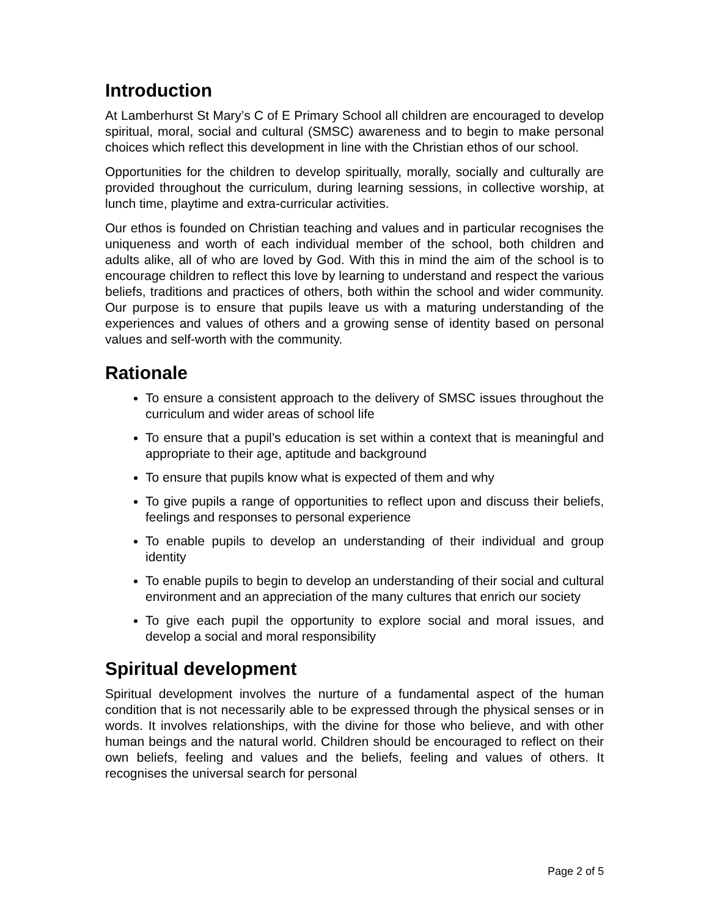Introduction
At Lamberhurst St Mary’s C of E Primary School all children are encouraged to develop spiritual, moral, social and cultural (SMSC) awareness and to begin to make personal choices which reflect this development in line with the Christian ethos of our school.
Opportunities for the children to develop spiritually, morally, socially and culturally are provided throughout the curriculum, during learning sessions, in collective worship, at lunch time, playtime and extra-curricular activities.
Our ethos is founded on Christian teaching and values and in particular recognises the uniqueness and worth of each individual member of the school, both children and adults alike, all of who are loved by God. With this in mind the aim of the school is to encourage children to reflect this love by learning to understand and respect the various beliefs, traditions and practices of others, both within the school and wider community. Our purpose is to ensure that pupils leave us with a maturing understanding of the experiences and values of others and a growing sense of identity based on personal values and self-worth with the community.
Rationale
To ensure a consistent approach to the delivery of SMSC issues throughout the curriculum and wider areas of school life
To ensure that a pupil’s education is set within a context that is meaningful and appropriate to their age, aptitude and background
To ensure that pupils know what is expected of them and why
To give pupils a range of opportunities to reflect upon and discuss their beliefs, feelings and responses to personal experience
To enable pupils to develop an understanding of their individual and group identity
To enable pupils to begin to develop an understanding of their social and cultural environment and an appreciation of the many cultures that enrich our society
To give each pupil the opportunity to explore social and moral issues, and develop a social and moral responsibility
Spiritual development
Spiritual development involves the nurture of a fundamental aspect of the human condition that is not necessarily able to be expressed through the physical senses or in words. It involves relationships, with the divine for those who believe, and with other human beings and the natural world. Children should be encouraged to reflect on their own beliefs, feeling and values and the beliefs, feeling and values of others. It recognises the universal search for personal
Page 2 of 5